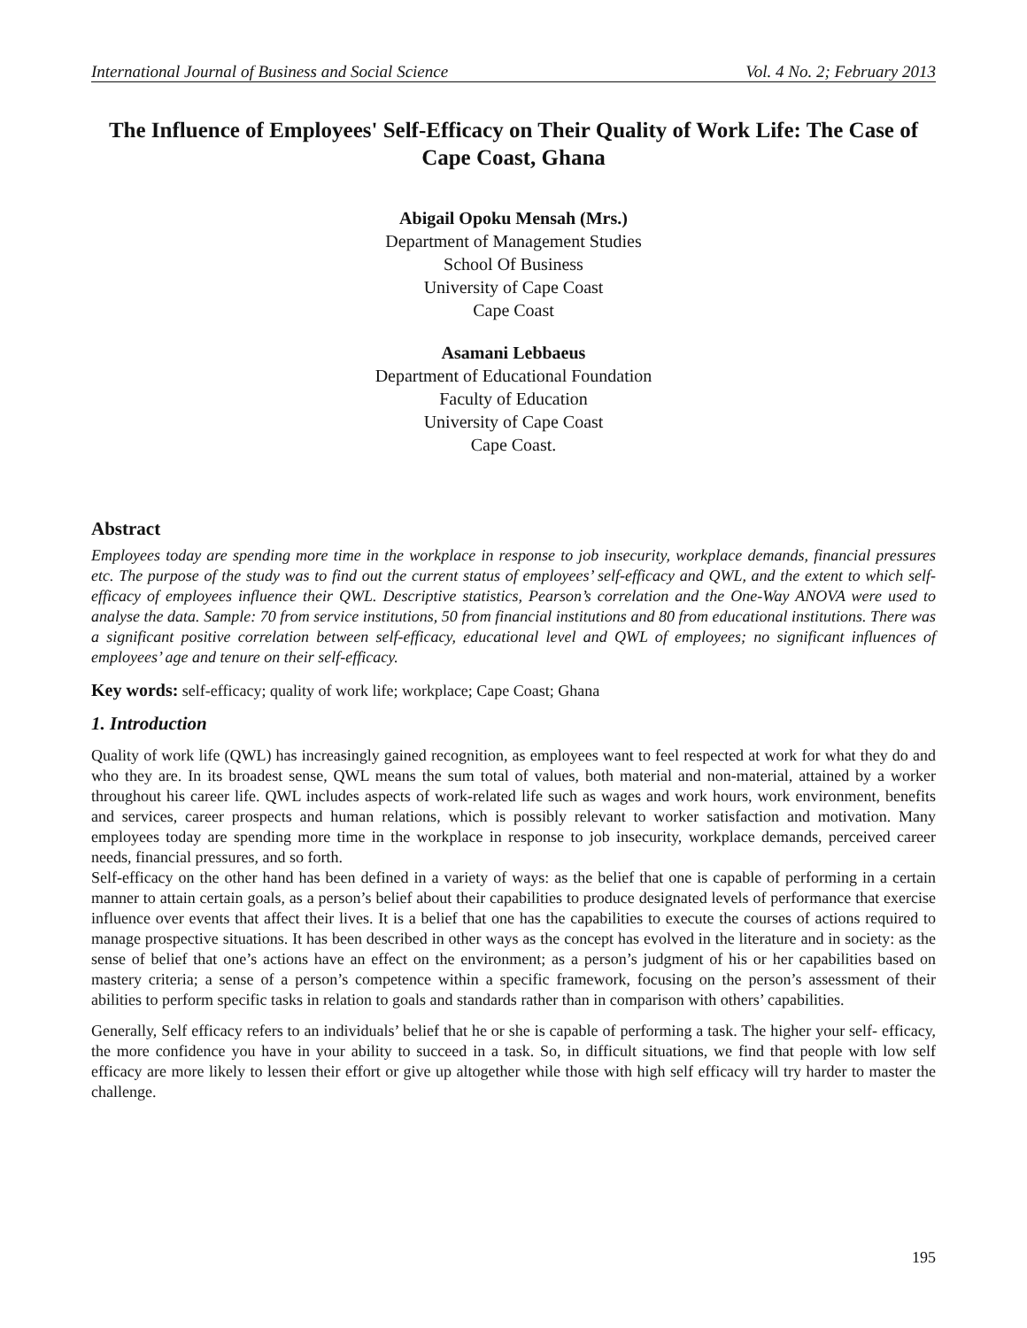International Journal of Business and Social Science Vol. 4 No. 2; February 2013
The Influence of Employees' Self-Efficacy on Their Quality of Work Life: The Case of Cape Coast, Ghana
Abigail Opoku Mensah (Mrs.)
Department of Management Studies
School Of Business
University of Cape Coast
Cape Coast
Asamani Lebbaeus
Department of Educational Foundation
Faculty of Education
University of Cape Coast
Cape Coast.
Abstract
Employees today are spending more time in the workplace in response to job insecurity, workplace demands, financial pressures etc. The purpose of the study was to find out the current status of employees’ self-efficacy and QWL, and the extent to which self-efficacy of employees influence their QWL. Descriptive statistics, Pearson’s correlation and the One-Way ANOVA were used to analyse the data. Sample: 70 from service institutions, 50 from financial institutions and 80 from educational institutions. There was a significant positive correlation between self-efficacy, educational level and QWL of employees; no significant influences of employees’ age and tenure on their self-efficacy.
Key words: self-efficacy; quality of work life; workplace; Cape Coast; Ghana
1. Introduction
Quality of work life (QWL) has increasingly gained recognition, as employees want to feel respected at work for what they do and who they are. In its broadest sense, QWL means the sum total of values, both material and non-material, attained by a worker throughout his career life. QWL includes aspects of work-related life such as wages and work hours, work environment, benefits and services, career prospects and human relations, which is possibly relevant to worker satisfaction and motivation. Many employees today are spending more time in the workplace in response to job insecurity, workplace demands, perceived career needs, financial pressures, and so forth.
Self-efficacy on the other hand has been defined in a variety of ways: as the belief that one is capable of performing in a certain manner to attain certain goals, as a person’s belief about their capabilities to produce designated levels of performance that exercise influence over events that affect their lives. It is a belief that one has the capabilities to execute the courses of actions required to manage prospective situations. It has been described in other ways as the concept has evolved in the literature and in society: as the sense of belief that one’s actions have an effect on the environment; as a person’s judgment of his or her capabilities based on mastery criteria; a sense of a person’s competence within a specific framework, focusing on the person’s assessment of their abilities to perform specific tasks in relation to goals and standards rather than in comparison with others’ capabilities.
Generally, Self efficacy refers to an individuals’ belief that he or she is capable of performing a task. The higher your self- efficacy, the more confidence you have in your ability to succeed in a task. So, in difficult situations, we find that people with low self efficacy are more likely to lessen their effort or give up altogether while those with high self efficacy will try harder to master the challenge.
195